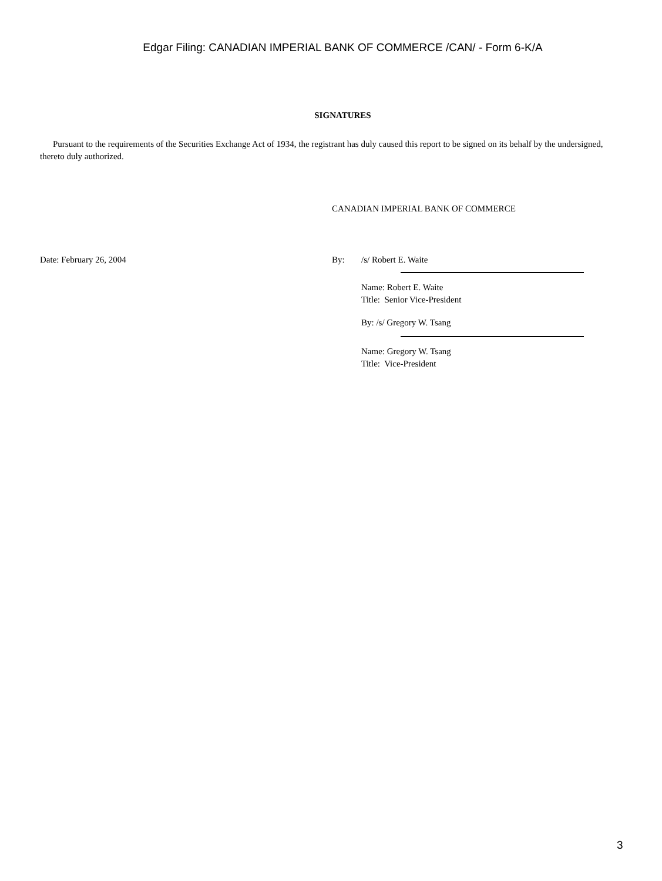Edgar Filing: CANADIAN IMPERIAL BANK OF COMMERCE /CAN/ - Form 6-K/A
SIGNATURES
Pursuant to the requirements of the Securities Exchange Act of 1934, the registrant has duly caused this report to be signed on its behalf by the undersigned, thereto duly authorized.
CANADIAN IMPERIAL BANK OF COMMERCE
Date: February 26, 2004 By: /s/ Robert E. Waite
Name: Robert E. Waite
Title: Senior Vice-President
By: /s/ Gregory W. Tsang
Name: Gregory W. Tsang
Title: Vice-President
3